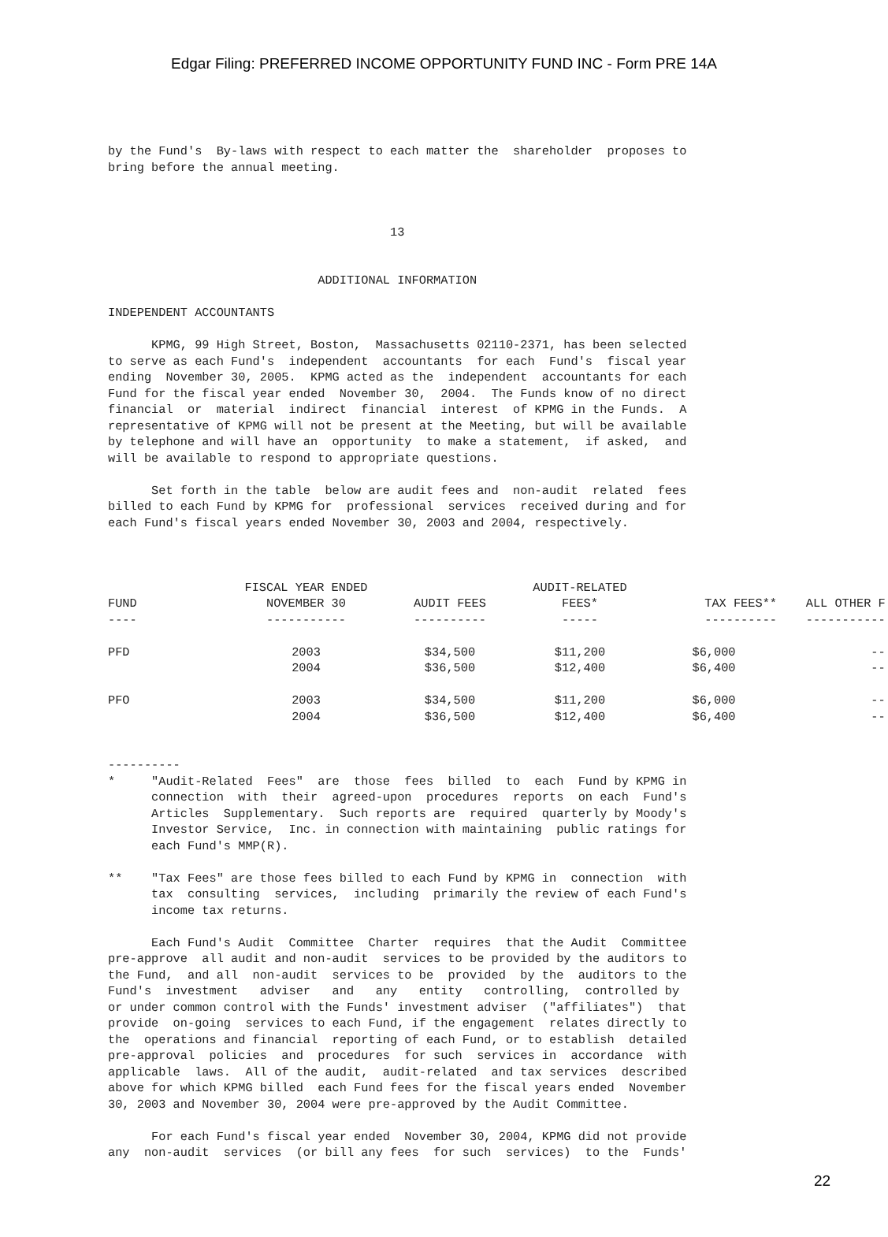Edgar Filing: PREFERRED INCOME OPPORTUNITY FUND INC - Form PRE 14A
by the Fund's By-laws with respect to each matter the shareholder proposes to bring before the annual meeting. 13 ADDITIONAL INFORMATION INDEPENDENT ACCOUNTANTS KPMG, 99 High Street, Boston, Massachusetts 02110-2371, has been selected to serve as each Fund's independent accountants for each Fund's fiscal year ending November 30, 2005. KPMG acted as the independent accountants for each Fund for the fiscal year ended November 30, 2004. The Funds know of no direct financial or material indirect financial interest of KPMG in the Funds. A representative of KPMG will not be present at the Meeting, but will be available by telephone and will have an opportunity to make a statement, if asked, and will be available to respond to appropriate questions. Set forth in the table below are audit fees and non-audit related fees billed to each Fund by KPMG for professional services received during and for each Fund's fiscal years ended November 30, 2003 and 2004, respectively.
| | FISCAL YEAR ENDED | | AUDIT-RELATED | | |
| --- | --- | --- | --- | --- | --- |
| FUND | NOVEMBER 30 | AUDIT FEES | FEES* | TAX FEES** | ALL OTHER F |
| ---- | ----------- | ---------- | ----- | ---------- | ----------- |
| PFD | 2003 | $34,500 | $11,200 | $6,000 | -- |
| | 2004 | $36,500 | $12,400 | $6,400 | -- |
| PFO | 2003 | $34,500 | $11,200 | $6,000 | -- |
| | 2004 | $36,500 | $12,400 | $6,400 | -- |
---------- * "Audit-Related Fees" are those fees billed to each Fund by KPMG in connection with their agreed-upon procedures reports on each Fund's Articles Supplementary. Such reports are required quarterly by Moody's Investor Service, Inc. in connection with maintaining public ratings for each Fund's MMP(R). ** "Tax Fees" are those fees billed to each Fund by KPMG in connection with tax consulting services, including primarily the review of each Fund's income tax returns. Each Fund's Audit Committee Charter requires that the Audit Committee pre-approve all audit and non-audit services to be provided by the auditors to the Fund, and all non-audit services to be provided by the auditors to the Fund's investment adviser and any entity controlling, controlled by or under common control with the Funds' investment adviser ("affiliates") that provide on-going services to each Fund, if the engagement relates directly to the operations and financial reporting of each Fund, or to establish detailed pre-approval policies and procedures for such services in accordance with applicable laws. All of the audit, audit-related and tax services described above for which KPMG billed each Fund fees for the fiscal years ended November 30, 2003 and November 30, 2004 were pre-approved by the Audit Committee. For each Fund's fiscal year ended November 30, 2004, KPMG did not provide any non-audit services (or bill any fees for such services) to the Funds'
22